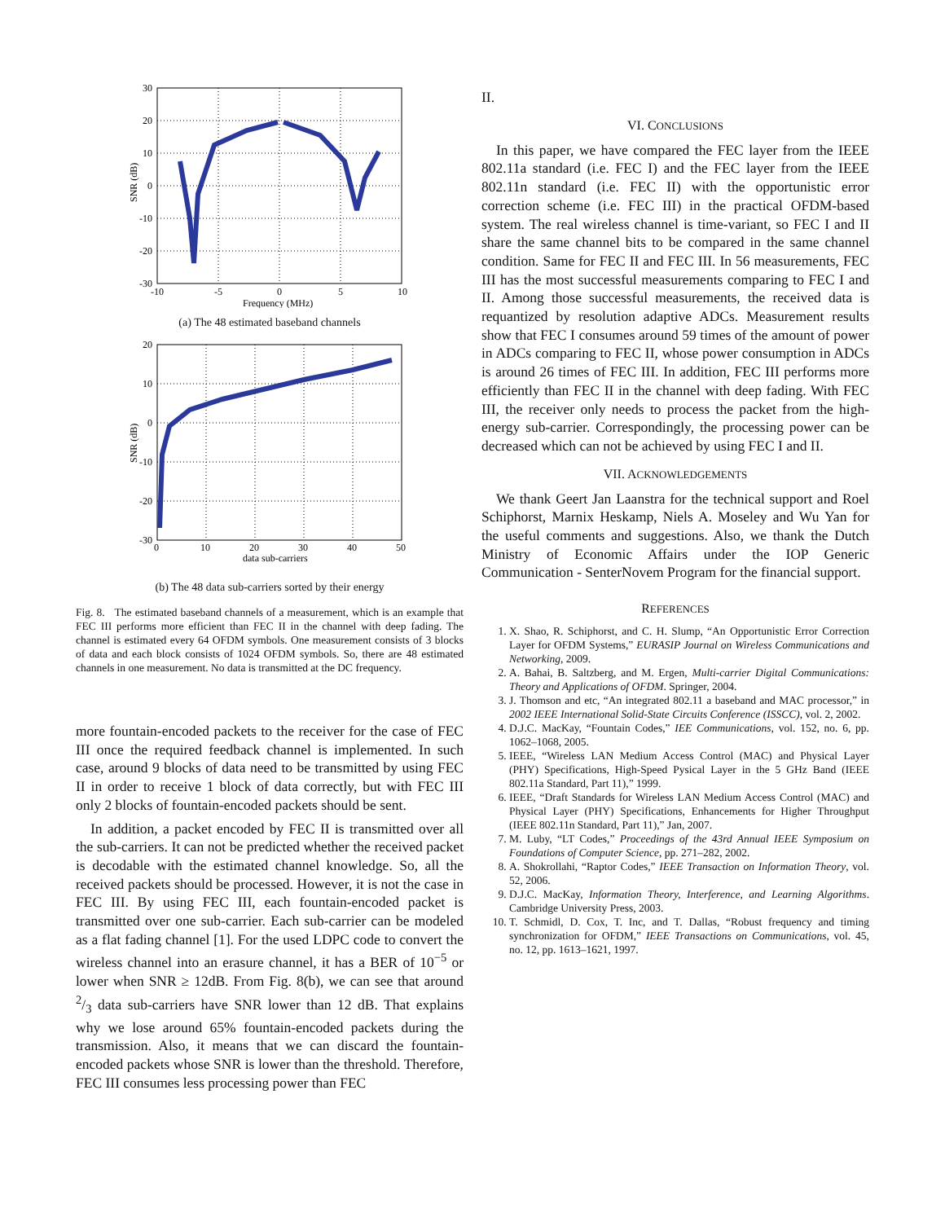30
20
10
0
-10
-20
-30
-10
-5
0
5
10
Frequency (MHz)
SNR (dB)
(a) The 48 estimated baseband channels
20
10
0
-10
-20
-30
0
10
20
30
40
50
data sub-carriers
SNR (dB)
(b) The 48 data sub-carriers sorted by their energy
Fig. 8. The estimated baseband channels of a measurement, which is an example that FEC III performs more efficient than FEC II in the channel with deep fading. The channel is estimated every 64 OFDM symbols. One measurement consists of 3 blocks of data and each block consists of 1024 OFDM symbols. So, there are 48 estimated channels in one measurement. No data is transmitted at the DC frequency.
more fountain-encoded packets to the receiver for the case of FEC III once the required feedback channel is implemented. In such case, around 9 blocks of data need to be transmitted by using FEC II in order to receive 1 block of data correctly, but with FEC III only 2 blocks of fountain-encoded packets should be sent.
In addition, a packet encoded by FEC II is transmitted over all the sub-carriers. It can not be predicted whether the received packet is decodable with the estimated channel knowledge. So, all the received packets should be processed. However, it is not the case in FEC III. By using FEC III, each fountain-encoded packet is transmitted over one sub-carrier. Each sub-carrier can be modeled as a flat fading channel [1]. For the used LDPC code to convert the wireless channel into an erasure channel, it has a BER of 10<sup>−5</sup> or lower when SNR ≥ 12dB. From Fig. 8(b), we can see that around 2/3 data sub-carriers have SNR lower than 12 dB. That explains why we lose around 65% fountain-encoded packets during the transmission. Also, it means that we can discard the fountain-encoded packets whose SNR is lower than the threshold. Therefore, FEC III consumes less processing power than FEC
II.
VI. CONCLUSIONS
In this paper, we have compared the FEC layer from the IEEE 802.11a standard (i.e. FEC I) and the FEC layer from the IEEE 802.11n standard (i.e. FEC II) with the opportunistic error correction scheme (i.e. FEC III) in the practical OFDM-based system. The real wireless channel is time-variant, so FEC I and II share the same channel bits to be compared in the same channel condition. Same for FEC II and FEC III. In 56 measurements, FEC III has the most successful measurements comparing to FEC I and II. Among those successful measurements, the received data is requantized by resolution adaptive ADCs. Measurement results show that FEC I consumes around 59 times of the amount of power in ADCs comparing to FEC II, whose power consumption in ADCs is around 26 times of FEC III. In addition, FEC III performs more efficiently than FEC II in the channel with deep fading. With FEC III, the receiver only needs to process the packet from the high-energy sub-carrier. Correspondingly, the processing power can be decreased which can not be achieved by using FEC I and II.
VII. ACKNOWLEDGEMENTS
We thank Geert Jan Laanstra for the technical support and Roel Schiphorst, Marnix Heskamp, Niels A. Moseley and Wu Yan for the useful comments and suggestions. Also, we thank the Dutch Ministry of Economic Affairs under the IOP Generic Communication - SenterNovem Program for the financial support.
REFERENCES
1. X. Shao, R. Schiphorst, and C. H. Slump, “An Opportunistic Error Correction Layer for OFDM Systems,” EURASIP Journal on Wireless Communications and Networking, 2009.
2. A. Bahai, B. Saltzberg, and M. Ergen, Multi-carrier Digital Communications: Theory and Applications of OFDM. Springer, 2004.
3. J. Thomson and etc, “An integrated 802.11 a baseband and MAC processor,” in 2002 IEEE International Solid-State Circuits Conference (ISSCC), vol. 2, 2002.
4. D.J.C. MacKay, “Fountain Codes,” IEE Communications, vol. 152, no. 6, pp. 1062–1068, 2005.
5. IEEE, “Wireless LAN Medium Access Control (MAC) and Physical Layer (PHY) Specifications, High-Speed Pysical Layer in the 5 GHz Band (IEEE 802.11a Standard, Part 11),” 1999.
6. IEEE, “Draft Standards for Wireless LAN Medium Access Control (MAC) and Physical Layer (PHY) Specifications, Enhancements for Higher Throughput (IEEE 802.11n Standard, Part 11),” Jan, 2007.
7. M. Luby, “LT Codes,” Proceedings of the 43rd Annual IEEE Symposium on Foundations of Computer Science, pp. 271–282, 2002.
8. A. Shokrollahi, “Raptor Codes,” IEEE Transaction on Information Theory, vol. 52, 2006.
9. D.J.C. MacKay, Information Theory, Interference, and Learning Algorithms. Cambridge University Press, 2003.
10. T. Schmidl, D. Cox, T. Inc, and T. Dallas, “Robust frequency and timing synchronization for OFDM,” IEEE Transactions on Communications, vol. 45, no. 12, pp. 1613–1621, 1997.